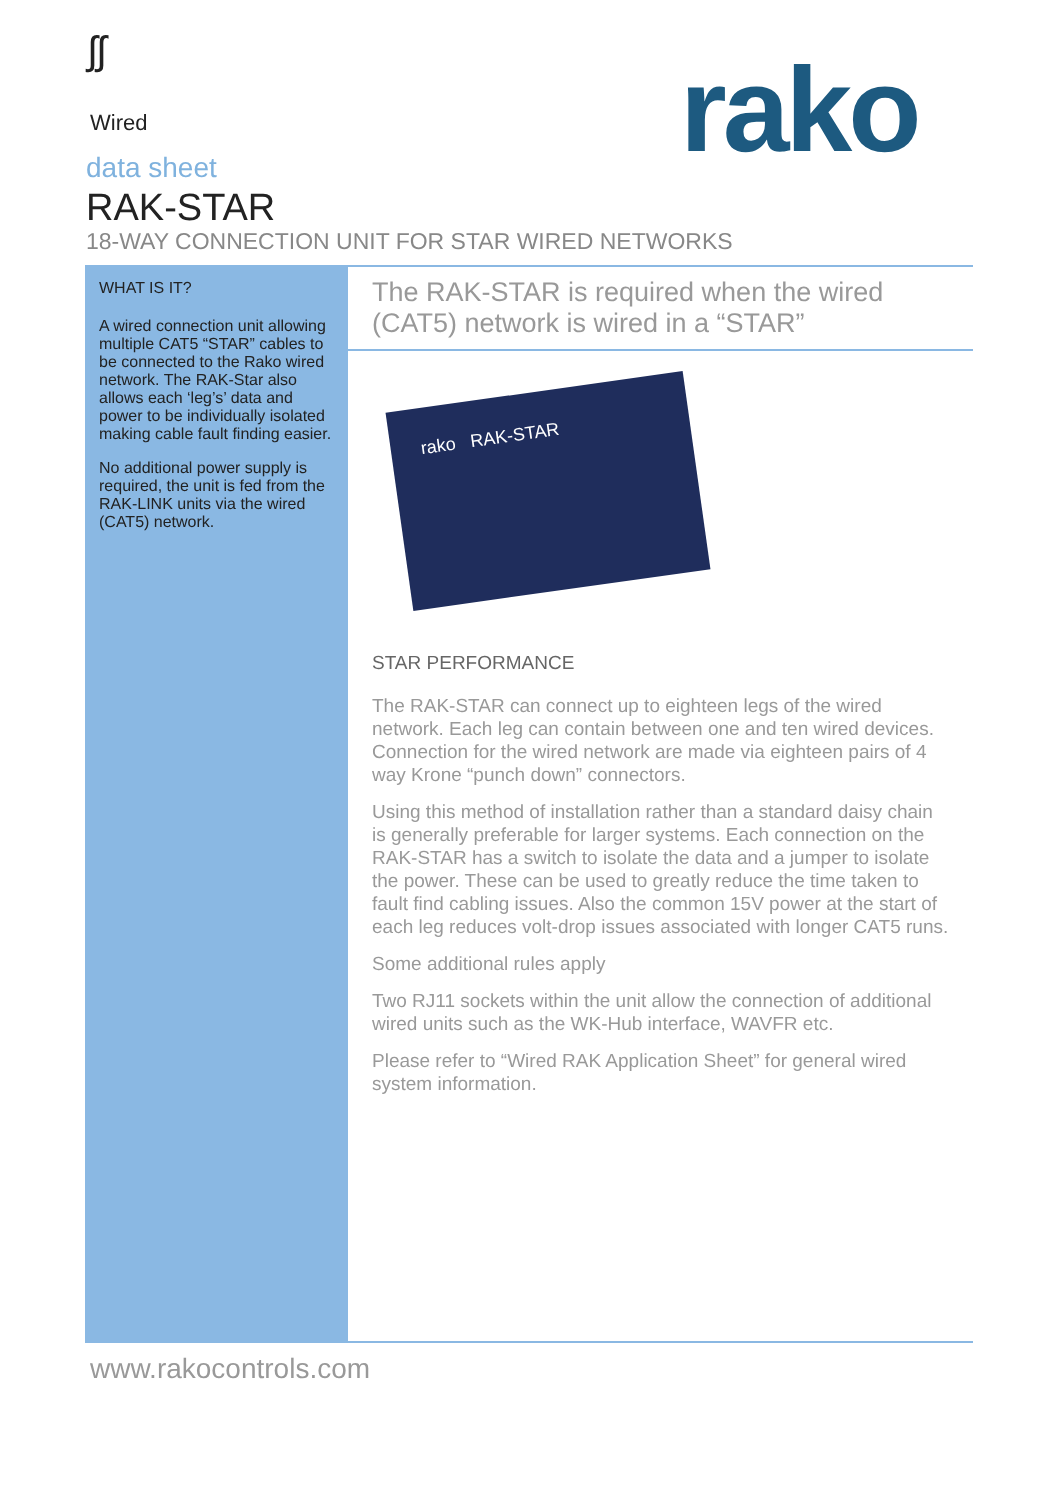ʃʃ
Wired
data sheet
RAK-STAR
18-WAY CONNECTION UNIT FOR STAR WIRED NETWORKS
rako
WHAT IS IT?
A wired connection unit allowing multiple CAT5 “STAR” cables to be connected to the Rako wired network. The RAK-Star also allows each ‘leg’s’ data and power to be individually isolated making cable fault finding easier.
No additional power supply is required, the unit is fed from the RAK-LINK units via the wired (CAT5) network.
The RAK-STAR is required when the wired (CAT5) network is wired in a “STAR”
rako RAK-STAR
STAR PERFORMANCE
The RAK-STAR can connect up to eighteen legs of the wired network. Each leg can contain between one and ten wired devices. Connection for the wired network are made via eighteen pairs of 4 way Krone “punch down” connectors.
Using this method of installation rather than a standard daisy chain is generally preferable for larger systems. Each connection on the RAK-STAR has a switch to isolate the data and a jumper to isolate the power. These can be used to greatly reduce the time taken to fault find cabling issues. Also the common 15V power at the start of each leg reduces volt-drop issues associated with longer CAT5 runs.
Some additional rules apply
Two RJ11 sockets within the unit allow the connection of additional wired units such as the WK-Hub interface, WAVFR etc.
Please refer to “Wired RAK Application Sheet” for general wired system information.
www.rakocontrols.com